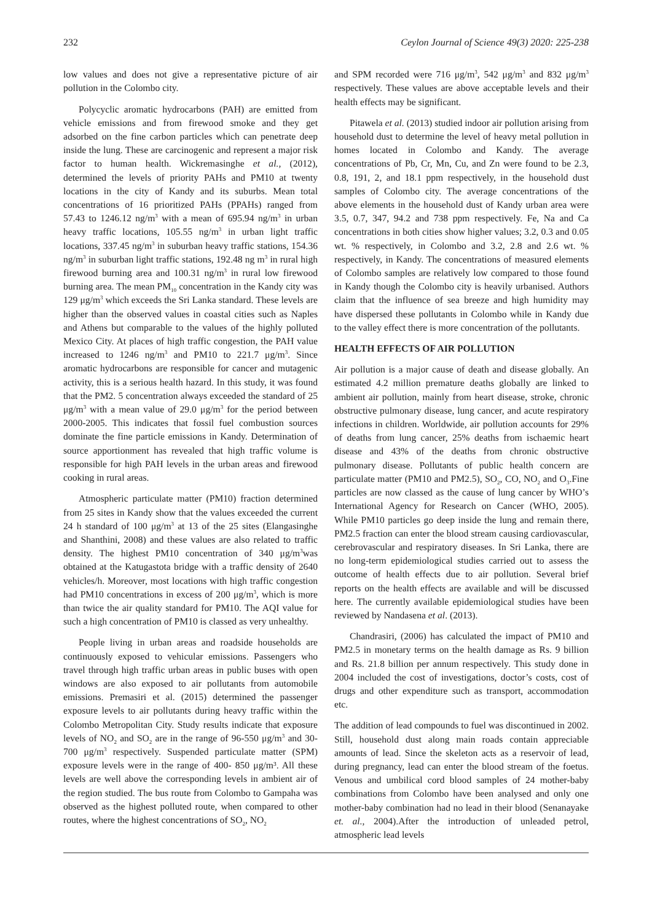232 Ceylon Journal of Science 49(3) 2020: 225-238
low values and does not give a representative picture of air pollution in the Colombo city.
Polycyclic aromatic hydrocarbons (PAH) are emitted from vehicle emissions and from firewood smoke and they get adsorbed on the fine carbon particles which can penetrate deep inside the lung. These are carcinogenic and represent a major risk factor to human health. Wickremasinghe et al., (2012), determined the levels of priority PAHs and PM10 at twenty locations in the city of Kandy and its suburbs. Mean total concentrations of 16 prioritized PAHs (PPAHs) ranged from 57.43 to 1246.12 ng/m<sup>3</sup> with a mean of 695.94 ng/m<sup>3</sup> in urban heavy traffic locations, 105.55 ng/m<sup>3</sup> in urban light traffic locations, 337.45 ng/m<sup>3</sup> in suburban heavy traffic stations, 154.36 ng/m<sup>3</sup> in suburban light traffic stations, 192.48 ng m<sup>3</sup> in rural high firewood burning area and 100.31 ng/m<sup>3</sup> in rural low firewood burning area. The mean PM<sub>10</sub> concentration in the Kandy city was 129 μg/m<sup>3</sup> which exceeds the Sri Lanka standard. These levels are higher than the observed values in coastal cities such as Naples and Athens but comparable to the values of the highly polluted Mexico City. At places of high traffic congestion, the PAH value increased to 1246 ng/m<sup>3</sup> and PM10 to 221.7 μg/m<sup>3</sup>. Since aromatic hydrocarbons are responsible for cancer and mutagenic activity, this is a serious health hazard. In this study, it was found that the PM2. 5 concentration always exceeded the standard of 25 μg/m<sup>3</sup> with a mean value of 29.0 μg/m<sup>3</sup> for the period between 2000-2005. This indicates that fossil fuel combustion sources dominate the fine particle emissions in Kandy. Determination of source apportionment has revealed that high traffic volume is responsible for high PAH levels in the urban areas and firewood cooking in rural areas.
Atmospheric particulate matter (PM10) fraction determined from 25 sites in Kandy show that the values exceeded the current 24 h standard of 100 μg/m<sup>3</sup> at 13 of the 25 sites (Elangasinghe and Shanthini, 2008) and these values are also related to traffic density. The highest PM10 concentration of 340 μg/m<sup>3</sup>was obtained at the Katugastota bridge with a traffic density of 2640 vehicles/h. Moreover, most locations with high traffic congestion had PM10 concentrations in excess of 200 μg/m<sup>3</sup>, which is more than twice the air quality standard for PM10. The AQI value for such a high concentration of PM10 is classed as very unhealthy.
People living in urban areas and roadside households are continuously exposed to vehicular emissions. Passengers who travel through high traffic urban areas in public buses with open windows are also exposed to air pollutants from automobile emissions. Premasiri et al. (2015) determined the passenger exposure levels to air pollutants during heavy traffic within the Colombo Metropolitan City. Study results indicate that exposure levels of NO<sub>2</sub> and SO<sub>2</sub> are in the range of 96-550 μg/m<sup>3</sup> and 30-700 μg/m<sup>3</sup> respectively. Suspended particulate matter (SPM) exposure levels were in the range of 400- 850 μg/m³. All these levels are well above the corresponding levels in ambient air of the region studied. The bus route from Colombo to Gampaha was observed as the highest polluted route, when compared to other routes, where the highest concentrations of SO<sub>2</sub>, NO<sub>2</sub>
and SPM recorded were 716 μg/m<sup>3</sup>, 542 μg/m<sup>3</sup> and 832 μg/m<sup>3</sup> respectively. These values are above acceptable levels and their health effects may be significant.
Pitawela et al. (2013) studied indoor air pollution arising from household dust to determine the level of heavy metal pollution in homes located in Colombo and Kandy. The average concentrations of Pb, Cr, Mn, Cu, and Zn were found to be 2.3, 0.8, 191, 2, and 18.1 ppm respectively, in the household dust samples of Colombo city. The average concentrations of the above elements in the household dust of Kandy urban area were 3.5, 0.7, 347, 94.2 and 738 ppm respectively. Fe, Na and Ca concentrations in both cities show higher values; 3.2, 0.3 and 0.05 wt. % respectively, in Colombo and 3.2, 2.8 and 2.6 wt. % respectively, in Kandy. The concentrations of measured elements of Colombo samples are relatively low compared to those found in Kandy though the Colombo city is heavily urbanised. Authors claim that the influence of sea breeze and high humidity may have dispersed these pollutants in Colombo while in Kandy due to the valley effect there is more concentration of the pollutants.
HEALTH EFFECTS OF AIR POLLUTION
Air pollution is a major cause of death and disease globally. An estimated 4.2 million premature deaths globally are linked to ambient air pollution, mainly from heart disease, stroke, chronic obstructive pulmonary disease, lung cancer, and acute respiratory infections in children. Worldwide, air pollution accounts for 29% of deaths from lung cancer, 25% deaths from ischaemic heart disease and 43% of the deaths from chronic obstructive pulmonary disease. Pollutants of public health concern are particulate matter (PM10 and PM2.5), SO<sub>2</sub>, CO, NO<sub>2</sub> and O<sub>3</sub>.Fine particles are now classed as the cause of lung cancer by WHO’s International Agency for Research on Cancer (WHO, 2005). While PM10 particles go deep inside the lung and remain there, PM2.5 fraction can enter the blood stream causing cardiovascular, cerebrovascular and respiratory diseases. In Sri Lanka, there are no long-term epidemiological studies carried out to assess the outcome of health effects due to air pollution. Several brief reports on the health effects are available and will be discussed here. The currently available epidemiological studies have been reviewed by Nandasena et al. (2013).
Chandrasiri, (2006) has calculated the impact of PM10 and PM2.5 in monetary terms on the health damage as Rs. 9 billion and Rs. 21.8 billion per annum respectively. This study done in 2004 included the cost of investigations, doctor’s costs, cost of drugs and other expenditure such as transport, accommodation etc.
The addition of lead compounds to fuel was discontinued in 2002. Still, household dust along main roads contain appreciable amounts of lead. Since the skeleton acts as a reservoir of lead, during pregnancy, lead can enter the blood stream of the foetus. Venous and umbilical cord blood samples of 24 mother-baby combinations from Colombo have been analysed and only one mother-baby combination had no lead in their blood (Senanayake et. al., 2004).After the introduction of unleaded petrol, atmospheric lead levels